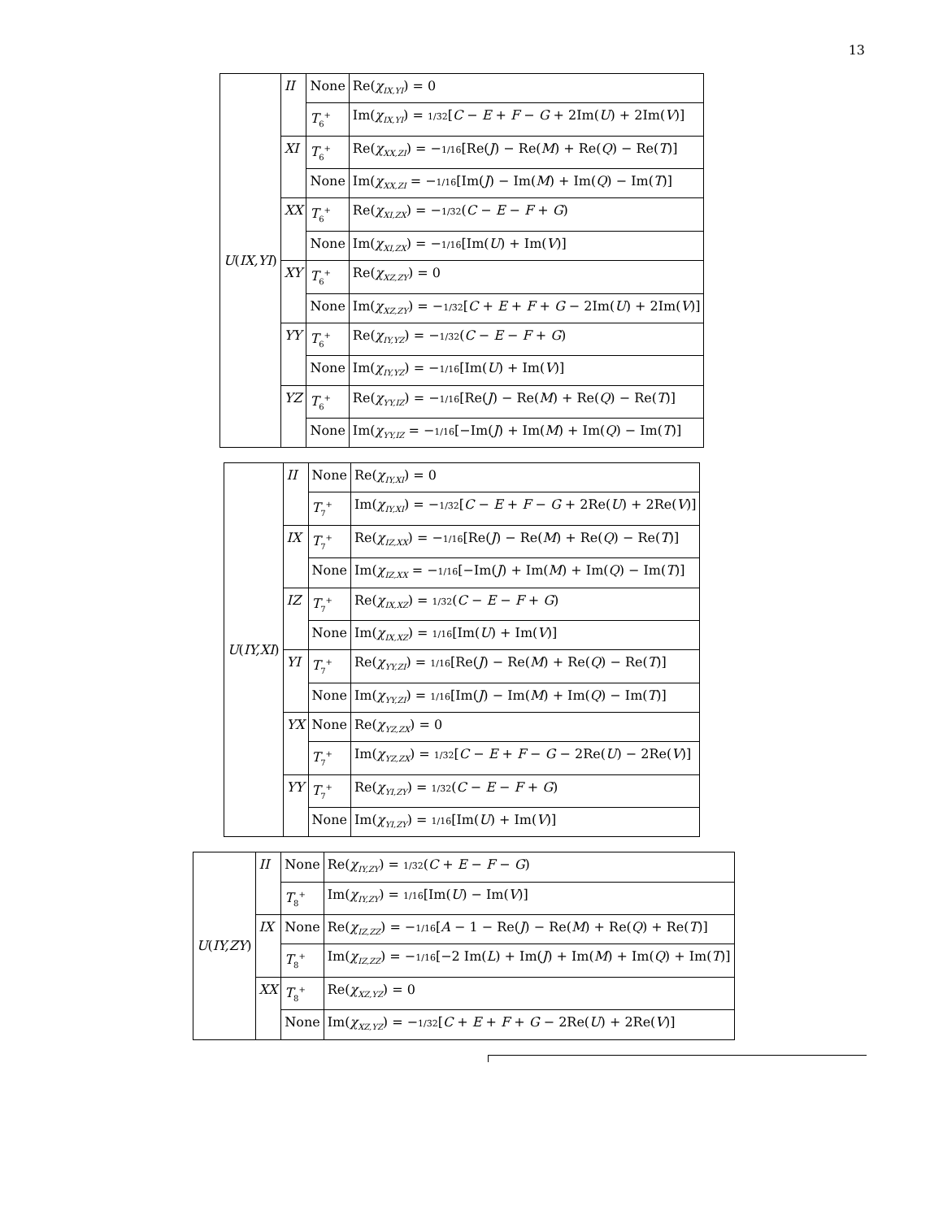13
| U ( IX,YI ) | II | None | Re( χ<sub>IX,YI</sub>) = 0 |
| | | T<sub>6</sub><sup>+</sup> | Im( χ<sub>IX,YI</sub>) = 1/32 [ C − E + F − G + 2Im( U ) + 2Im( V )] |
| | XI | T<sub>6</sub><sup>+</sup> | Re( χ<sub>XX,ZI</sub>) = − 1/16 [Re( J ) − Re( M ) + Re( Q ) − Re( T )] |
| | | None | Im( χ<sub>XX,ZI</sub> = − 1/16 [Im( J ) − Im( M ) + Im( Q ) − Im( T )] |
| | XX | T<sub>6</sub><sup>+</sup> | Re( χ<sub>XI,ZX</sub>) = − 1/32 ( C − E − F + G ) |
| | | None | Im( χ<sub>XI,ZX</sub>) = − 1/16 [Im( U ) + Im( V )] |
| | XY | T<sub>6</sub><sup>+</sup> | Re( χ<sub>XZ,ZY</sub>) = 0 |
| | | None | Im( χ<sub>XZ,ZY</sub>) = − 1/32 [ C + E + F + G − 2Im( U ) + 2Im( V )] |
| | YY | T<sub>6</sub><sup>+</sup> | Re( χ<sub>IY,YZ</sub>) = − 1/32 ( C − E − F + G ) |
| | | None | Im( χ<sub>IY,YZ</sub>) = − 1/16 [Im( U ) + Im( V )] |
| | YZ | T<sub>6</sub><sup>+</sup> | Re( χ<sub>YY,IZ</sub>) = − 1/16 [Re( J ) − Re( M ) + Re( Q ) − Re( T )] |
| | | None | Im( χ<sub>YY,IZ</sub> = − 1/16 [−Im( J ) + Im( M ) + Im( Q ) − Im( T )] |
| U ( IY,XI ) | II | None | Re( χ<sub>IY,XI</sub>) = 0 |
| | | T<sub>7</sub><sup>+</sup> | Im( χ<sub>IY,XI</sub>) = − 1/32 [ C − E + F − G + 2Re( U ) + 2Re( V )] |
| | IX | T<sub>7</sub><sup>+</sup> | Re( χ<sub>IZ,XX</sub>) = − 1/16 [Re( J ) − Re( M ) + Re( Q ) − Re( T )] |
| | | None | Im( χ<sub>IZ,XX</sub> = − 1/16 [−Im( J ) + Im( M ) + Im( Q ) − Im( T )] |
| | IZ | T<sub>7</sub><sup>+</sup> | Re( χ<sub>IX,XZ</sub>) = 1/32 ( C − E − F + G ) |
| | | None | Im( χ<sub>IX,XZ</sub>) = 1/16 [Im( U ) + Im( V )] |
| | YI | T<sub>7</sub><sup>+</sup> | Re( χ<sub>YY,ZI</sub>) = 1/16 [Re( J ) − Re( M ) + Re( Q ) − Re( T )] |
| | | None | Im( χ<sub>YY,ZI</sub>) = 1/16 [Im( J ) − Im( M ) + Im( Q ) − Im( T )] |
| | YX | None | Re( χ<sub>YZ,ZX</sub>) = 0 |
| | | T<sub>7</sub><sup>+</sup> | Im( χ<sub>YZ,ZX</sub>) = 1/32 [ C − E + F − G − 2Re( U ) − 2Re( V )] |
| | YY | T<sub>7</sub><sup>+</sup> | Re( χ<sub>YI,ZY</sub>) = 1/32 ( C − E − F + G ) |
| | | None | Im( χ<sub>YI,ZY</sub>) = 1/16 [Im( U ) + Im( V )] |
| U ( IY,ZY ) | II | None | Re( χ<sub>IY,ZY</sub>) = 1/32 ( C + E − F − G ) |
| | | T<sub>8</sub><sup>+</sup> | Im( χ<sub>IY,ZY</sub>) = 1/16 [Im( U ) − Im( V )] |
| | IX | None | Re( χ<sub>IZ,ZZ</sub>) = − 1/16 [ A − 1 − Re( J ) − Re( M ) + Re( Q ) + Re( T )] |
| | | T<sub>8</sub><sup>+</sup> | Im( χ<sub>IZ,ZZ</sub>) = − 1/16 [−2 Im( L ) + Im( J ) + Im( M ) + Im( Q ) + Im( T )] |
| | XX | T<sub>8</sub><sup>+</sup> | Re( χ<sub>XZ,YZ</sub>) = 0 |
| | | None | Im( χ<sub>XZ,YZ</sub>) = − 1/32 [ C + E + F + G − 2Re( U ) + 2Re( V )] |